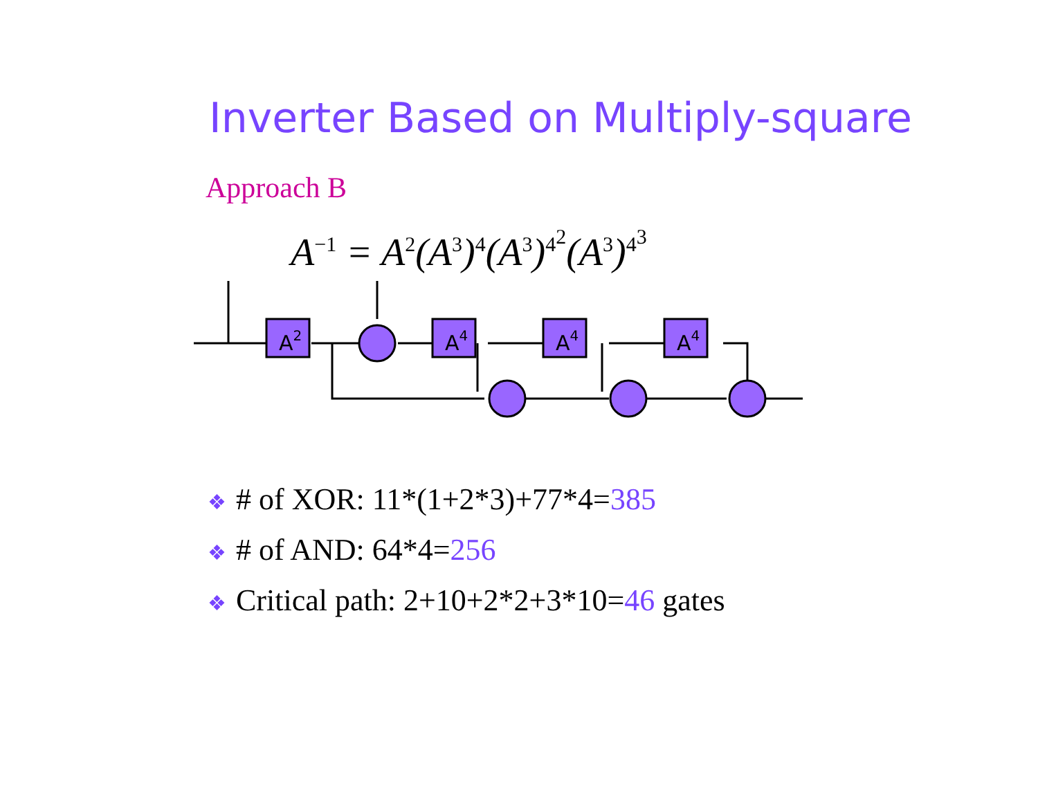Inverter Based on Multiply-square
Approach B
A<sup>−1</sup> = A<sup>2</sup>(A<sup>3</sup>)<sup>4</sup>(A<sup>3</sup>)<sup>4<sup>2</sup></sup>(A<sup>3</sup>)<sup>4<sup>3</sup></sup>
A2
A4
A4
A4
❖ # of XOR: 11*(1+2*3)+77*4=385
❖ # of AND: 64*4=256
❖ Critical path: 2+10+2*2+3*10=46 gates